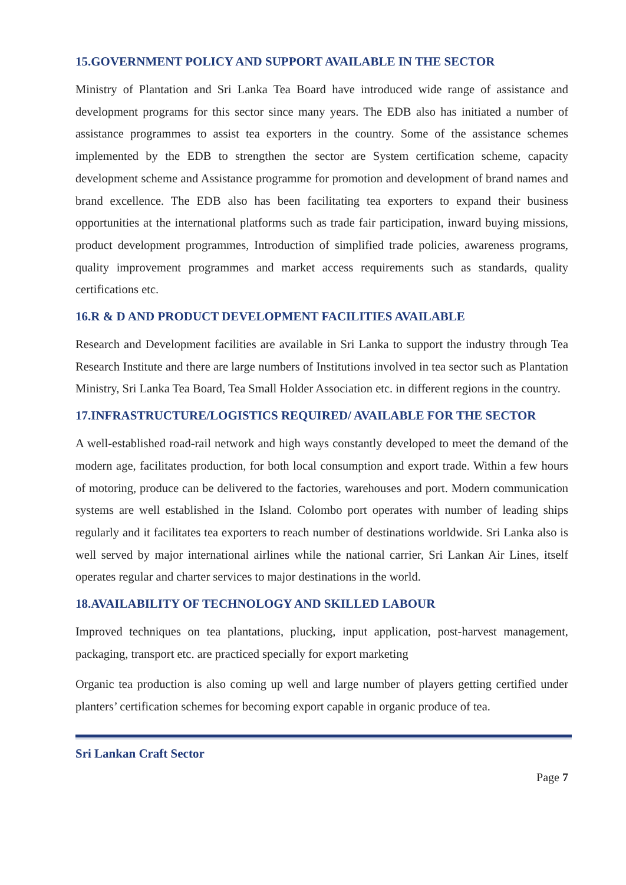15.GOVERNMENT POLICY AND SUPPORT AVAILABLE IN THE SECTOR
Ministry of Plantation and Sri Lanka Tea Board have introduced wide range of assistance and development programs for this sector since many years. The EDB also has initiated a number of assistance programmes to assist tea exporters in the country. Some of the assistance schemes implemented by the EDB to strengthen the sector are System certification scheme, capacity development scheme and Assistance programme for promotion and development of brand names and brand excellence. The EDB also has been facilitating tea exporters to expand their business opportunities at the international platforms such as trade fair participation, inward buying missions, product development programmes, Introduction of simplified trade policies, awareness programs, quality improvement programmes and market access requirements such as standards, quality certifications etc.
16.R & D AND PRODUCT DEVELOPMENT FACILITIES AVAILABLE
Research and Development facilities are available in Sri Lanka to support the industry through Tea Research Institute and there are large numbers of Institutions involved in tea sector such as Plantation Ministry, Sri Lanka Tea Board, Tea Small Holder Association etc. in different regions in the country.
17.INFRASTRUCTURE/LOGISTICS REQUIRED/ AVAILABLE FOR THE SECTOR
A well-established road-rail network and high ways constantly developed to meet the demand of the modern age, facilitates production, for both local consumption and export trade. Within a few hours of motoring, produce can be delivered to the factories, warehouses and port. Modern communication systems are well established in the Island. Colombo port operates with number of leading ships regularly and it facilitates tea exporters to reach number of destinations worldwide. Sri Lanka also is well served by major international airlines while the national carrier, Sri Lankan Air Lines, itself operates regular and charter services to major destinations in the world.
18.AVAILABILITY OF TECHNOLOGY AND SKILLED LABOUR
Improved techniques on tea plantations, plucking, input application, post-harvest management, packaging, transport etc. are practiced specially for export marketing
Organic tea production is also coming up well and large number of players getting certified under planters’ certification schemes for becoming export capable in organic produce of tea.
Sri Lankan Craft Sector
Page 7